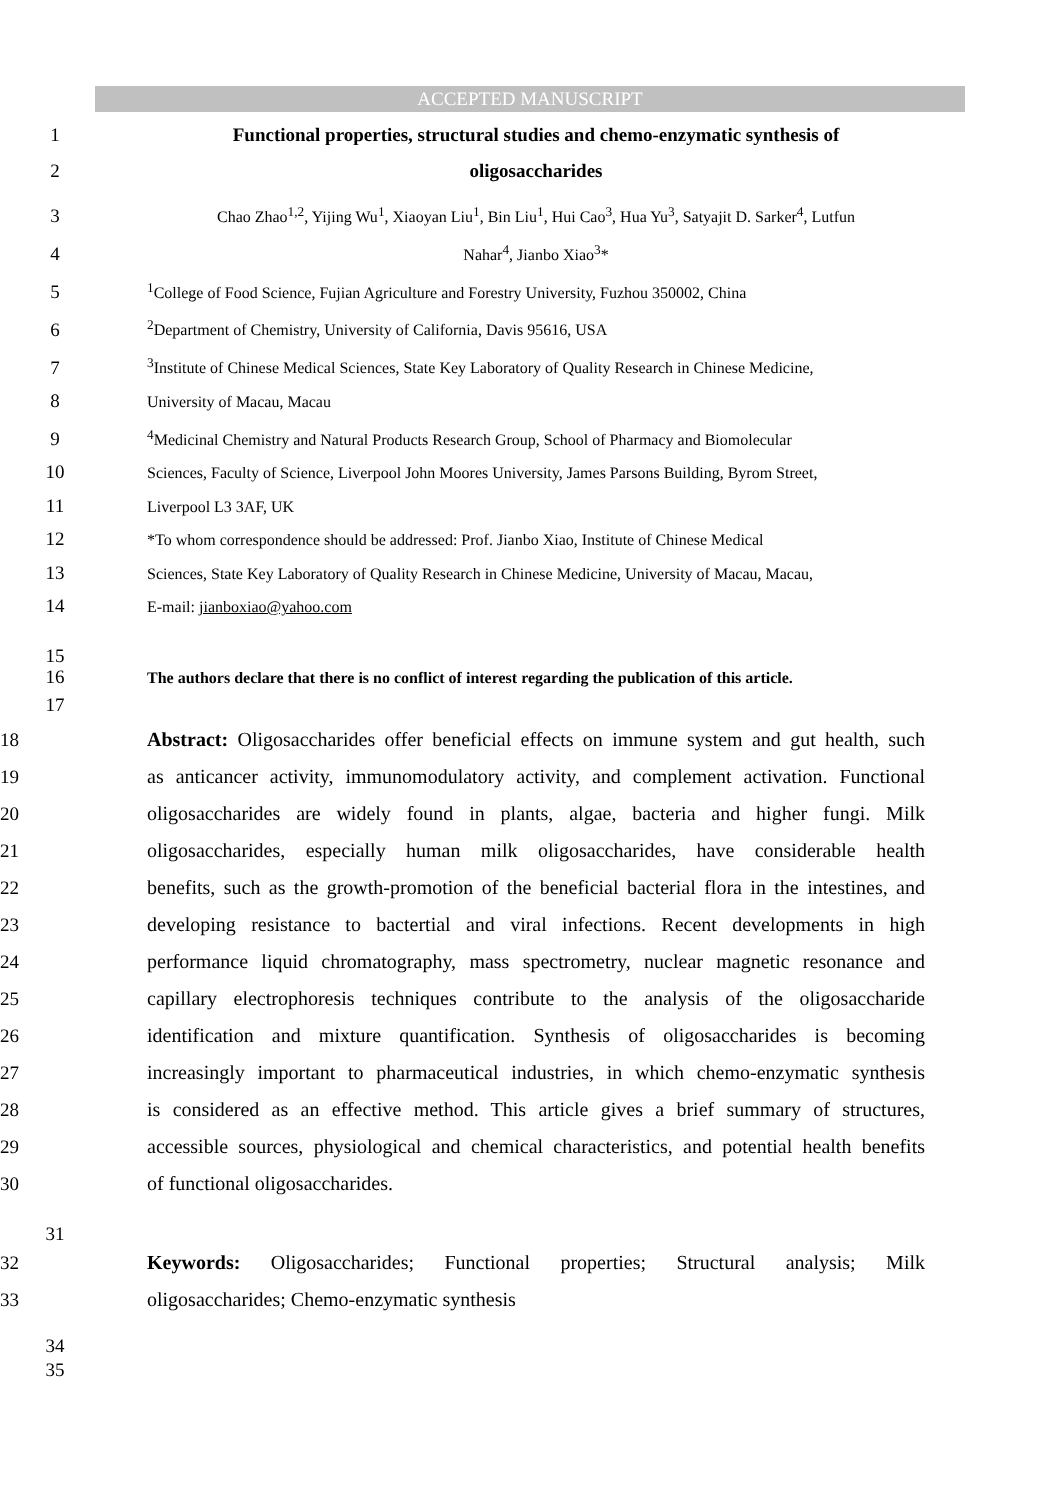ACCEPTED MANUSCRIPT
1 Functional properties, structural studies and chemo-enzymatic synthesis of
2 oligosaccharides
3
Chao Zhao<sup>1,2</sup>, Yijing Wu<sup>1</sup>, Xiaoyan Liu<sup>1</sup>, Bin Liu<sup>1</sup>, Hui Cao<sup>3</sup>, Hua Yu<sup>3</sup>, Satyajit D. Sarker<sup>4</sup>, Lutfun
4
Nahar<sup>4</sup>, Jianbo Xiao<sup>3</sup>*
5
<sup>1</sup> College of Food Science, Fujian Agriculture and Forestry University, Fuzhou 350002, China
6
<sup>2</sup> Department of Chemistry, University of California, Davis 95616, USA
7
<sup>3</sup> Institute of Chinese Medical Sciences, State Key Laboratory of Quality Research in Chinese Medicine,
8
University of Macau, Macau
9
<sup>4</sup> Medicinal Chemistry and Natural Products Research Group, School of Pharmacy and Biomolecular
10
Sciences, Faculty of Science, Liverpool John Moores University, James Parsons Building, Byrom Street,
11
Liverpool L3 3AF, UK
12
*To whom correspondence should be addressed: Prof. Jianbo Xiao, Institute of Chinese Medical
13
Sciences, State Key Laboratory of Quality Research in Chinese Medicine, University of Macau, Macau,
14
E-mail: jianboxiao@yahoo.com
15
16
The authors declare that there is no conflict of interest regarding the publication of this article.
17
18 Abstract: Oligosaccharides offer beneficial effects on immune system and gut health, such
19 as anticancer activity, immunomodulatory activity, and complement activation. Functional
20 oligosaccharides are widely found in plants, algae, bacteria and higher fungi. Milk
21 oligosaccharides, especially human milk oligosaccharides, have considerable health
22 benefits, such as the growth-promotion of the beneficial bacterial flora in the intestines, and
23 developing resistance to bactertial and viral infections. Recent developments in high
24 performance liquid chromatography, mass spectrometry, nuclear magnetic resonance and
25 capillary electrophoresis techniques contribute to the analysis of the oligosaccharide
26 identification and mixture quantification. Synthesis of oligosaccharides is becoming
27 increasingly important to pharmaceutical industries, in which chemo-enzymatic synthesis
28 is considered as an effective method. This article gives a brief summary of structures,
29 accessible sources, physiological and chemical characteristics, and potential health benefits
30 of functional oligosaccharides.
31
32 Keywords: Oligosaccharides; Functional properties; Structural analysis; Milk
33 oligosaccharides; Chemo-enzymatic synthesis
34
35